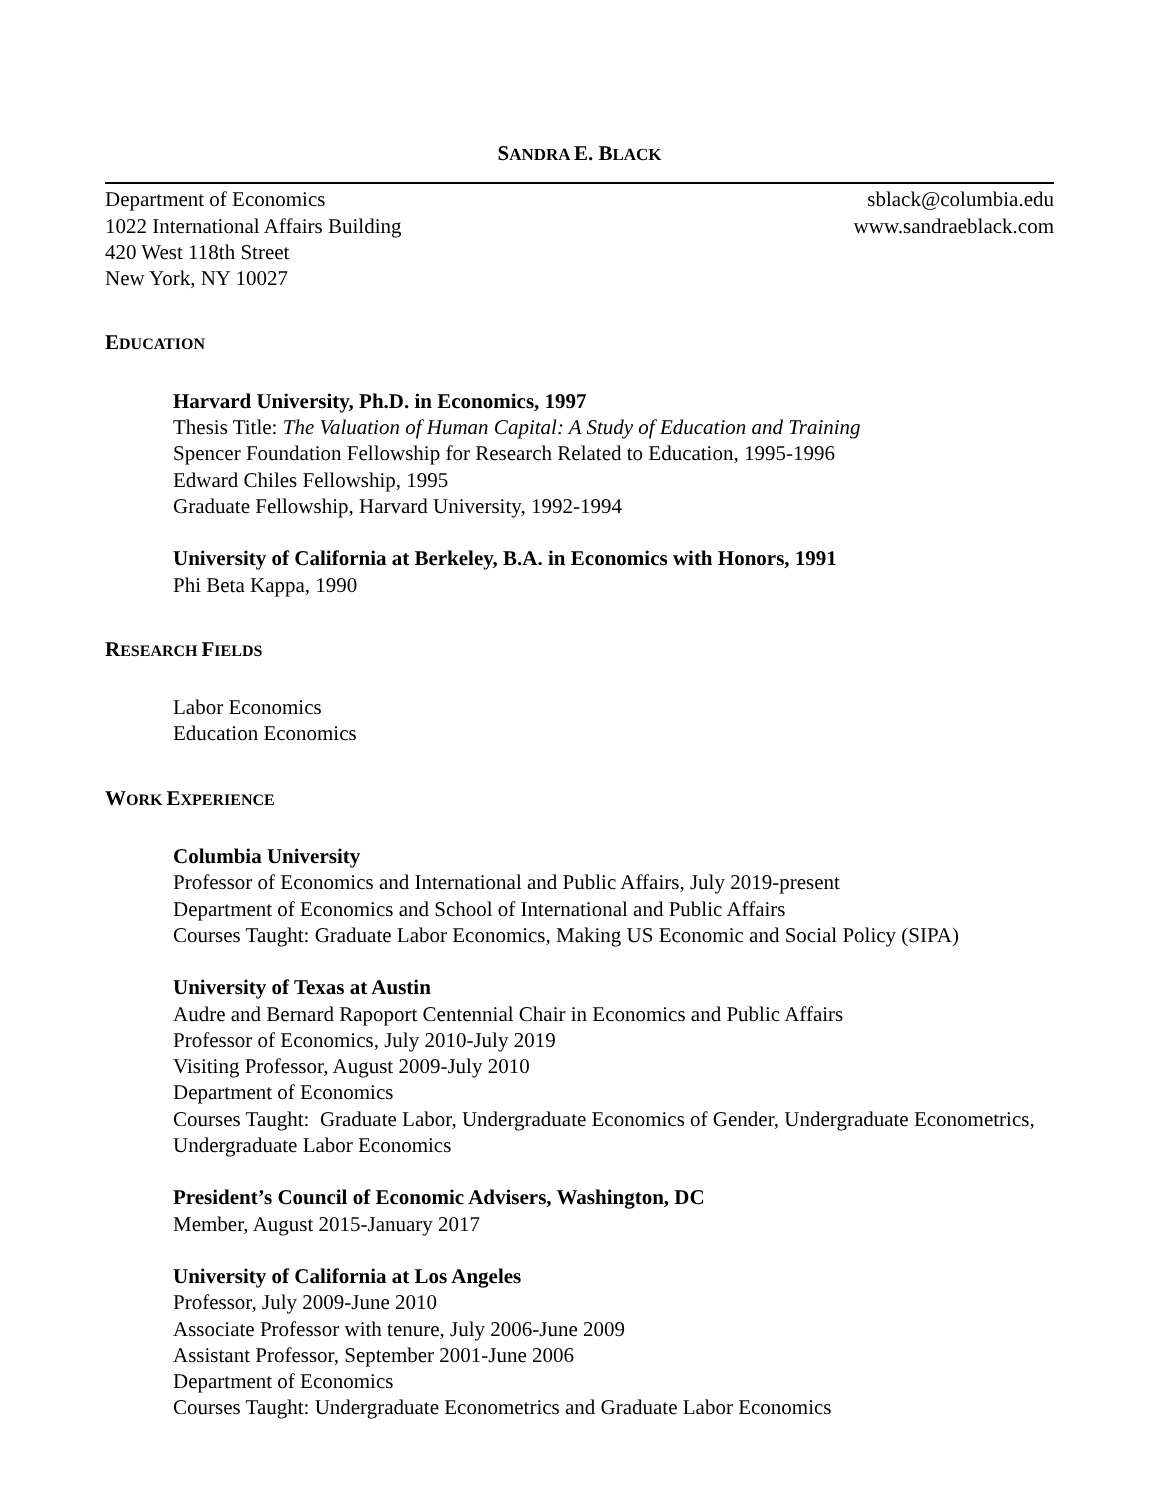SANDRA E. BLACK
Department of Economics
1022 International Affairs Building
420 West 118th Street
New York, NY 10027
sblack@columbia.edu
www.sandraeblack.com
EDUCATION
Harvard University, Ph.D. in Economics, 1997
Thesis Title: The Valuation of Human Capital: A Study of Education and Training
Spencer Foundation Fellowship for Research Related to Education, 1995-1996
Edward Chiles Fellowship, 1995
Graduate Fellowship, Harvard University, 1992-1994
University of California at Berkeley, B.A. in Economics with Honors, 1991
Phi Beta Kappa, 1990
RESEARCH FIELDS
Labor Economics
Education Economics
WORK EXPERIENCE
Columbia University
Professor of Economics and International and Public Affairs, July 2019-present
Department of Economics and School of International and Public Affairs
Courses Taught: Graduate Labor Economics, Making US Economic and Social Policy (SIPA)
University of Texas at Austin
Audre and Bernard Rapoport Centennial Chair in Economics and Public Affairs
Professor of Economics, July 2010-July 2019
Visiting Professor, August 2009-July 2010
Department of Economics
Courses Taught: Graduate Labor, Undergraduate Economics of Gender, Undergraduate Econometrics, Undergraduate Labor Economics
President’s Council of Economic Advisers, Washington, DC
Member, August 2015-January 2017
University of California at Los Angeles
Professor, July 2009-June 2010
Associate Professor with tenure, July 2006-June 2009
Assistant Professor, September 2001-June 2006
Department of Economics
Courses Taught: Undergraduate Econometrics and Graduate Labor Economics